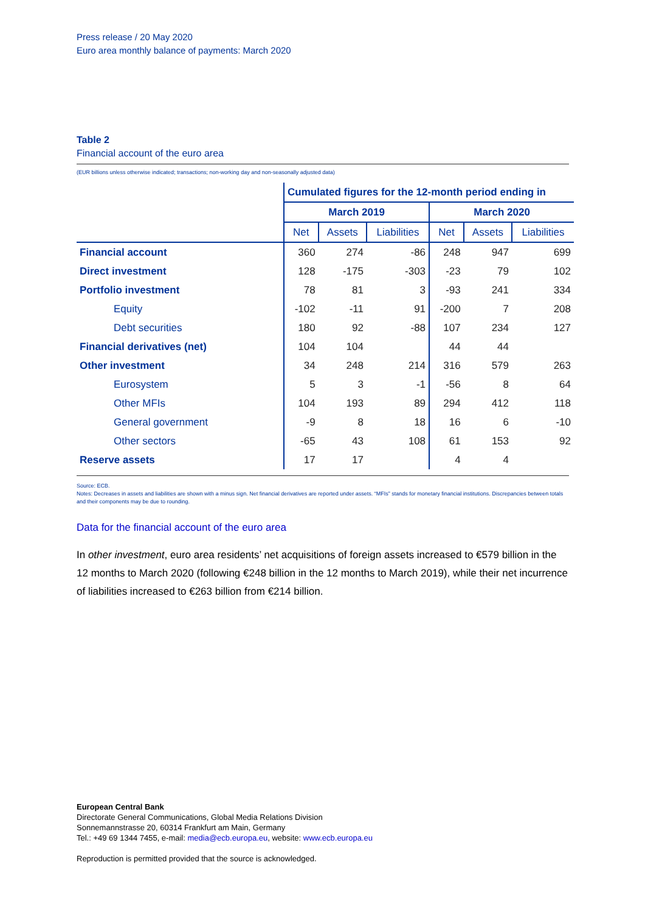Press release / 20 May 2020
Euro area monthly balance of payments: March 2020
Table 2
Financial account of the euro area
(EUR billions unless otherwise indicated; transactions; non-working day and non-seasonally adjusted data)
| | Cumulated figures for the 12-month period ending in | | | | | |
| --- | --- | --- | --- | --- | --- | --- |
| | March 2019 | | | March 2020 | | |
| | Net | Assets | Liabilities | Net | Assets | Liabilities |
| Financial account | 360 | 274 | -86 | 248 | 947 | 699 |
| Direct investment | 128 | -175 | -303 | -23 | 79 | 102 |
| Portfolio investment | 78 | 81 | 3 | -93 | 241 | 334 |
| Equity | -102 | -11 | 91 | -200 | 7 | 208 |
| Debt securities | 180 | 92 | -88 | 107 | 234 | 127 |
| Financial derivatives (net) | 104 | 104 | | 44 | 44 | |
| Other investment | 34 | 248 | 214 | 316 | 579 | 263 |
| Eurosystem | 5 | 3 | -1 | -56 | 8 | 64 |
| Other MFIs | 104 | 193 | 89 | 294 | 412 | 118 |
| General government | -9 | 8 | 18 | 16 | 6 | -10 |
| Other sectors | -65 | 43 | 108 | 61 | 153 | 92 |
| Reserve assets | 17 | 17 | | 4 | 4 | |
Source: ECB.
Notes: Decreases in assets and liabilities are shown with a minus sign. Net financial derivatives are reported under assets. “MFIs” stands for monetary financial institutions. Discrepancies between totals and their components may be due to rounding.
Data for the financial account of the euro area
In other investment, euro area residents’ net acquisitions of foreign assets increased to €579 billion in the 12 months to March 2020 (following €248 billion in the 12 months to March 2019), while their net incurrence of liabilities increased to €263 billion from €214 billion.
European Central Bank
Directorate General Communications, Global Media Relations Division
Sonnemannstrasse 20, 60314 Frankfurt am Main, Germany
Tel.: +49 69 1344 7455, e-mail: media@ecb.europa.eu, website: www.ecb.europa.eu
Reproduction is permitted provided that the source is acknowledged.